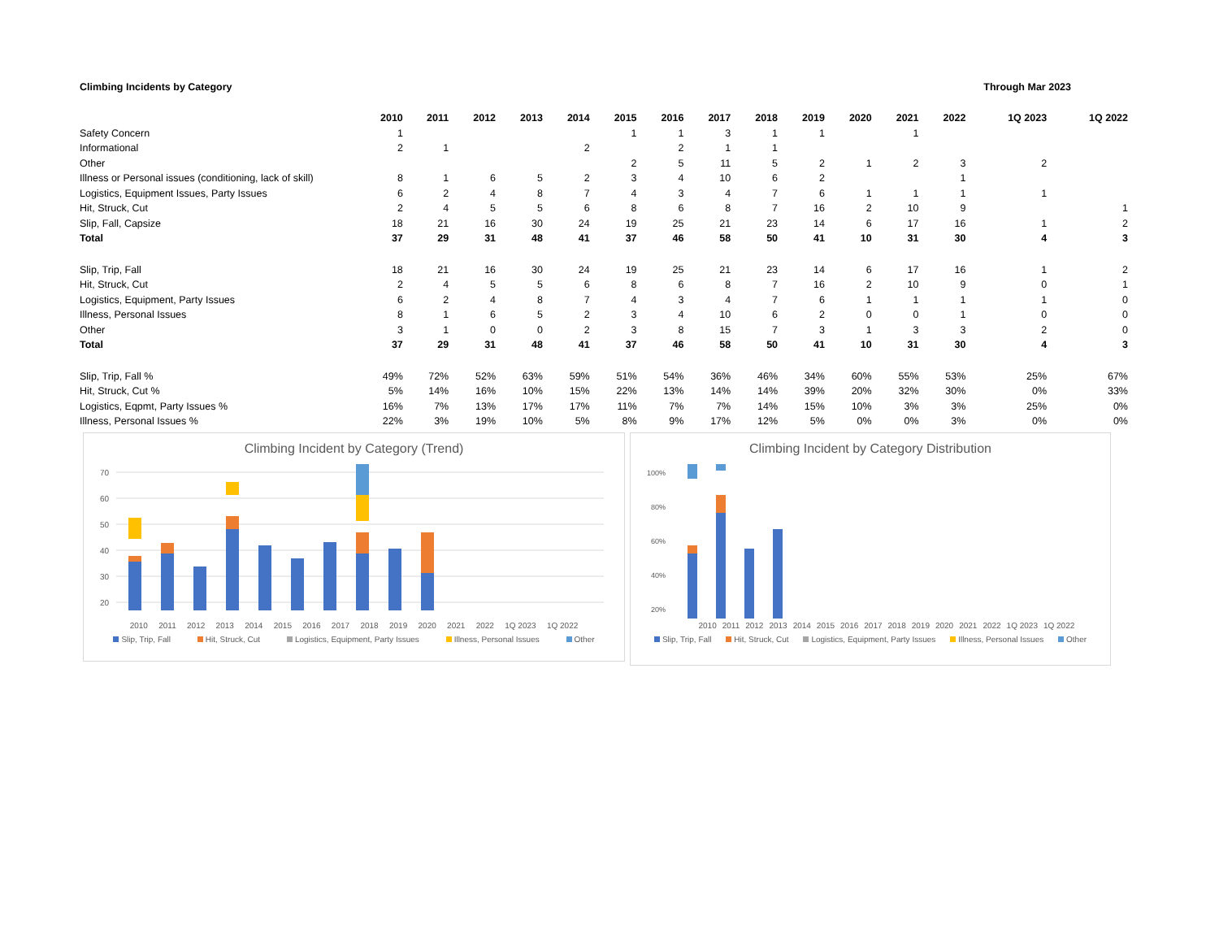Climbing Incidents by Category Through Mar 2023
| | 2010 | 2011 | 2012 | 2013 | 2014 | 2015 | 2016 | 2017 | 2018 | 2019 | 2020 | 2021 | 2022 | 1Q 2023 | 1Q 2022 |
| --- | --- | --- | --- | --- | --- | --- | --- | --- | --- | --- | --- | --- | --- | --- | --- |
| Safety Concern | 1 | | | | | 1 | 1 | 3 | 1 | 1 | | 1 | | | |
| Informational | 2 | 1 | | | 2 | | 2 | 1 | 1 | | | | | | |
| Other | | | | | | 2 | 5 | 11 | 5 | 2 | 1 | 2 | 3 | 2 | |
| Illness or Personal issues (conditioning, lack of skill) | 8 | 1 | 6 | 5 | 2 | 3 | 4 | 10 | 6 | 2 | | | 1 | | |
| Logistics, Equipment Issues, Party Issues | 6 | 2 | 4 | 8 | 7 | 4 | 3 | 4 | 7 | 6 | 1 | 1 | 1 | 1 | |
| Hit, Struck, Cut | 2 | 4 | 5 | 5 | 6 | 8 | 6 | 8 | 7 | 16 | 2 | 10 | 9 | | 1 |
| Slip, Fall, Capsize | 18 | 21 | 16 | 30 | 24 | 19 | 25 | 21 | 23 | 14 | 6 | 17 | 16 | 1 | 2 |
| Total | 37 | 29 | 31 | 48 | 41 | 37 | 46 | 58 | 50 | 41 | 10 | 31 | 30 | 4 | 3 |
| Slip, Trip, Fall | 18 | 21 | 16 | 30 | 24 | 19 | 25 | 21 | 23 | 14 | 6 | 17 | 16 | 1 | 2 |
| Hit, Struck, Cut | 2 | 4 | 5 | 5 | 6 | 8 | 6 | 8 | 7 | 16 | 2 | 10 | 9 | 0 | 1 |
| Logistics, Equipment, Party Issues | 6 | 2 | 4 | 8 | 7 | 4 | 3 | 4 | 7 | 6 | 1 | 1 | 1 | 1 | 0 |
| Illness, Personal Issues | 8 | 1 | 6 | 5 | 2 | 3 | 4 | 10 | 6 | 2 | 0 | 0 | 1 | 0 | 0 |
| Other | 3 | 1 | 0 | 0 | 2 | 3 | 8 | 15 | 7 | 3 | 1 | 3 | 3 | 2 | 0 |
| Total | 37 | 29 | 31 | 48 | 41 | 37 | 46 | 58 | 50 | 41 | 10 | 31 | 30 | 4 | 3 |
| Slip, Trip, Fall % | 49% | 72% | 52% | 63% | 59% | 51% | 54% | 36% | 46% | 34% | 60% | 55% | 53% | 25% | 67% |
| Hit, Struck, Cut % | 5% | 14% | 16% | 10% | 15% | 22% | 13% | 14% | 14% | 39% | 20% | 32% | 30% | 0% | 33% |
| Logistics, Eqpmt, Party Issues % | 16% | 7% | 13% | 17% | 17% | 11% | 7% | 7% | 14% | 15% | 10% | 3% | 3% | 25% | 0% |
| Illness, Personal Issues % | 22% | 3% | 19% | 10% | 5% | 8% | 9% | 17% | 12% | 5% | 0% | 0% | 3% | 0% | 0% |
Climbing Incident by Category (Trend)
70
60
50
40
30
20
2010 2011 2012 2013 2014 2015 2016 2017 2018 2019 2020 2021 2022 1Q 2023 1Q 2022
Slip, Trip, Fall Hit, Struck, Cut Logistics, Equipment, Party Issues Illness, Personal Issues Other
Climbing Incident by Category Distribution
100%
80%
60%
40%
20%
2010 2011 2012 2013 2014 2015 2016 2017 2018 2019 2020 2021 2022 1Q 2023 1Q 2022
Slip, Trip, Fall Hit, Struck, Cut Logistics, Equipment, Party Issues Illness, Personal Issues Other